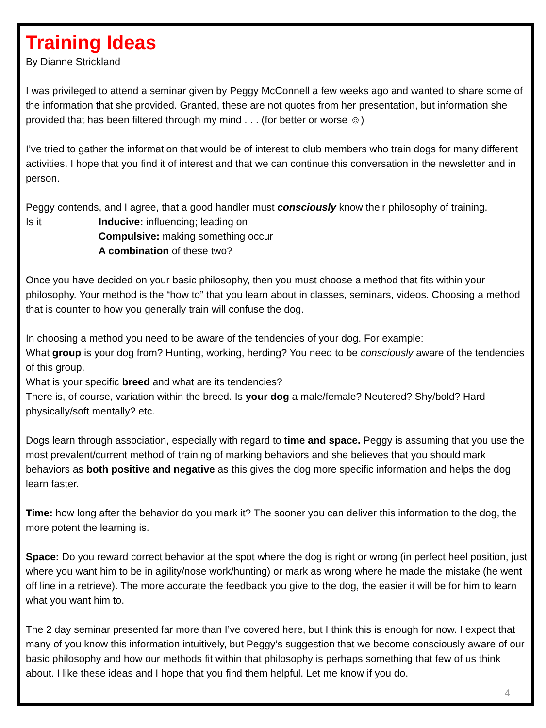Training Ideas
By Dianne Strickland
I was privileged to attend a seminar given by Peggy McConnell a few weeks ago and wanted to share some of the information that she provided. Granted, these are not quotes from her presentation, but information she provided that has been filtered through my mind . . . (for better or worse ☺)
I’ve tried to gather the information that would be of interest to club members who train dogs for many different activities. I hope that you find it of interest and that we can continue this conversation in the newsletter and in person.
Peggy contends, and I agree, that a good handler must consciously know their philosophy of training.
Is it Inducive: influencing; leading on
Compulsive: making something occur
A combination of these two?
Once you have decided on your basic philosophy, then you must choose a method that fits within your philosophy. Your method is the “how to” that you learn about in classes, seminars, videos. Choosing a method that is counter to how you generally train will confuse the dog.
In choosing a method you need to be aware of the tendencies of your dog. For example:
What group is your dog from? Hunting, working, herding? You need to be consciously aware of the tendencies of this group.
What is your specific breed and what are its tendencies?
There is, of course, variation within the breed. Is your dog a male/female? Neutered? Shy/bold? Hard physically/soft mentally? etc.
Dogs learn through association, especially with regard to time and space. Peggy is assuming that you use the most prevalent/current method of training of marking behaviors and she believes that you should mark behaviors as both positive and negative as this gives the dog more specific information and helps the dog learn faster.
Time: how long after the behavior do you mark it? The sooner you can deliver this information to the dog, the more potent the learning is.
Space: Do you reward correct behavior at the spot where the dog is right or wrong (in perfect heel position, just where you want him to be in agility/nose work/hunting) or mark as wrong where he made the mistake (he went off line in a retrieve). The more accurate the feedback you give to the dog, the easier it will be for him to learn what you want him to.
The 2 day seminar presented far more than I’ve covered here, but I think this is enough for now. I expect that many of you know this information intuitively, but Peggy’s suggestion that we become consciously aware of our basic philosophy and how our methods fit within that philosophy is perhaps something that few of us think about. I like these ideas and I hope that you find them helpful. Let me know if you do.
4